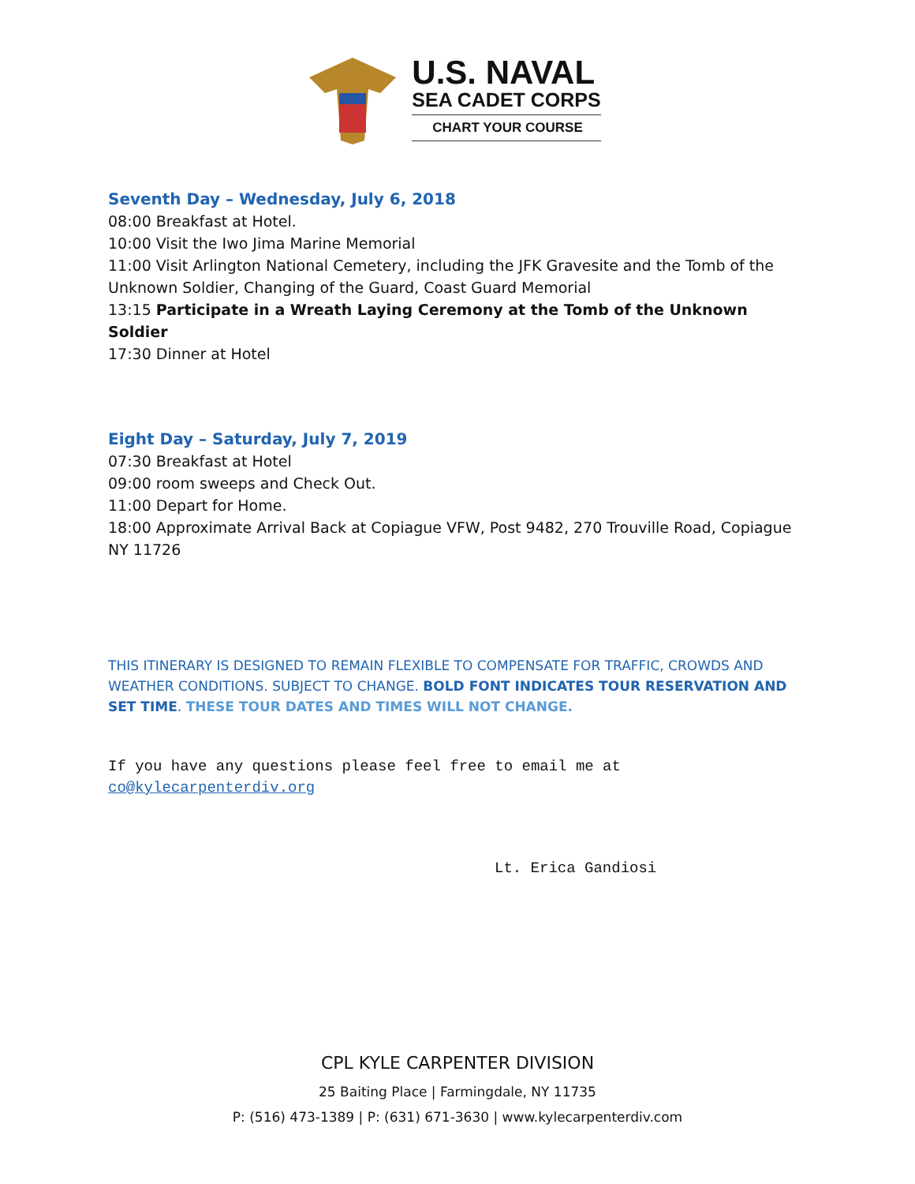U.S. NAVAL
SEA CADET CORPS
CHART YOUR COURSE
Seventh Day – Wednesday, July 6, 2018
08:00 Breakfast at Hotel.
10:00 Visit the Iwo Jima Marine Memorial
11:00 Visit Arlington National Cemetery, including the JFK Gravesite and the Tomb of the Unknown Soldier, Changing of the Guard, Coast Guard Memorial
13:15 Participate in a Wreath Laying Ceremony at the Tomb of the Unknown Soldier
17:30 Dinner at Hotel
Eight Day – Saturday, July 7, 2019
07:30 Breakfast at Hotel
09:00 room sweeps and Check Out.
11:00 Depart for Home.
18:00 Approximate Arrival Back at Copiague VFW, Post 9482, 270 Trouville Road, Copiague NY 11726
THIS ITINERARY IS DESIGNED TO REMAIN FLEXIBLE TO COMPENSATE FOR TRAFFIC, CROWDS AND WEATHER CONDITIONS. SUBJECT TO CHANGE. BOLD FONT INDICATES TOUR RESERVATION AND SET TIME. THESE TOUR DATES AND TIMES WILL NOT CHANGE.
If you have any questions please feel free to email me at co@kylecarpenterdiv.org
Lt. Erica Gandiosi
CPL KYLE CARPENTER DIVISION
25 Baiting Place | Farmingdale, NY 11735
P: (516) 473-1389 | P: (631) 671-3630 | www.kylecarpenterdiv.com